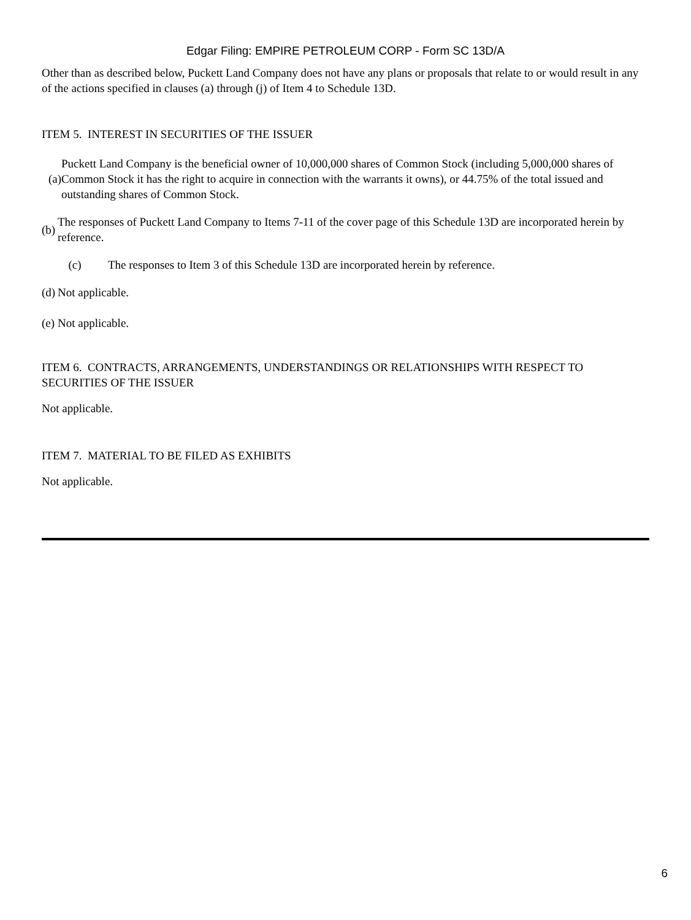Edgar Filing: EMPIRE PETROLEUM CORP - Form SC 13D/A
Other than as described below, Puckett Land Company does not have any plans or proposals that relate to or would result in any of the actions specified in clauses (a) through (j) of Item 4 to Schedule 13D.
ITEM 5. INTEREST IN SECURITIES OF THE ISSUER
(a) Puckett Land Company is the beneficial owner of 10,000,000 shares of Common Stock (including 5,000,000 shares of Common Stock it has the right to acquire in connection with the warrants it owns), or 44.75% of the total issued and outstanding shares of Common Stock.
(b) The responses of Puckett Land Company to Items 7-11 of the cover page of this Schedule 13D are incorporated herein by reference.
(c) The responses to Item 3 of this Schedule 13D are incorporated herein by reference.
(d) Not applicable.
(e) Not applicable.
ITEM 6. CONTRACTS, ARRANGEMENTS, UNDERSTANDINGS OR RELATIONSHIPS WITH RESPECT TO SECURITIES OF THE ISSUER
Not applicable.
ITEM 7. MATERIAL TO BE FILED AS EXHIBITS
Not applicable.
6